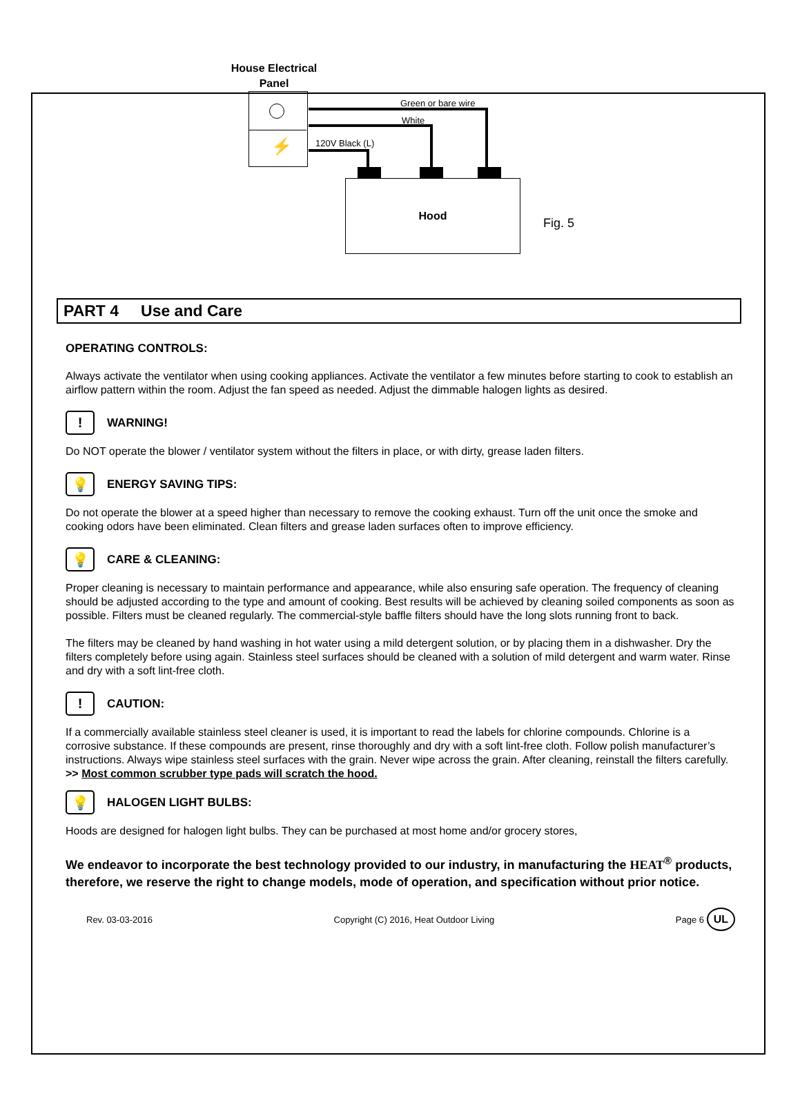House Electrical Panel
⚡
Green or bare wire
White
120V Black (L)
Hood
Fig. 5
PART 4 Use and Care
OPERATING CONTROLS:
Always activate the ventilator when using cooking appliances. Activate the ventilator a few minutes before starting to cook to establish an airflow pattern within the room. Adjust the fan speed as needed. Adjust the dimmable halogen lights as desired.
!
WARNING!
Do NOT operate the blower / ventilator system without the filters in place, or with dirty, grease laden filters.
💡
ENERGY SAVING TIPS:
Do not operate the blower at a speed higher than necessary to remove the cooking exhaust. Turn off the unit once the smoke and cooking odors have been eliminated. Clean filters and grease laden surfaces often to improve efficiency.
💡
CARE & CLEANING:
Proper cleaning is necessary to maintain performance and appearance, while also ensuring safe operation. The frequency of cleaning should be adjusted according to the type and amount of cooking. Best results will be achieved by cleaning soiled components as soon as possible. Filters must be cleaned regularly. The commercial-style baffle filters should have the long slots running front to back.
The filters may be cleaned by hand washing in hot water using a mild detergent solution, or by placing them in a dishwasher. Dry the filters completely before using again. Stainless steel surfaces should be cleaned with a solution of mild detergent and warm water. Rinse and dry with a soft lint-free cloth.
!
CAUTION:
If a commercially available stainless steel cleaner is used, it is important to read the labels for chlorine compounds. Chlorine is a corrosive substance. If these compounds are present, rinse thoroughly and dry with a soft lint-free cloth. Follow polish manufacturer’s instructions. Always wipe stainless steel surfaces with the grain. Never wipe across the grain. After cleaning, reinstall the filters carefully.
>> Most common scrubber type pads will scratch the hood.
💡
HALOGEN LIGHT BULBS:
Hoods are designed for halogen light bulbs. They can be purchased at most home and/or grocery stores,
We endeavor to incorporate the best technology provided to our industry, in manufacturing the HEAT<sup>®</sup> products, therefore, we reserve the right to change models, mode of operation, and specification without prior notice.
Rev. 03-03-2016 Copyright (C) 2016, Heat Outdoor Living Page 6 UL